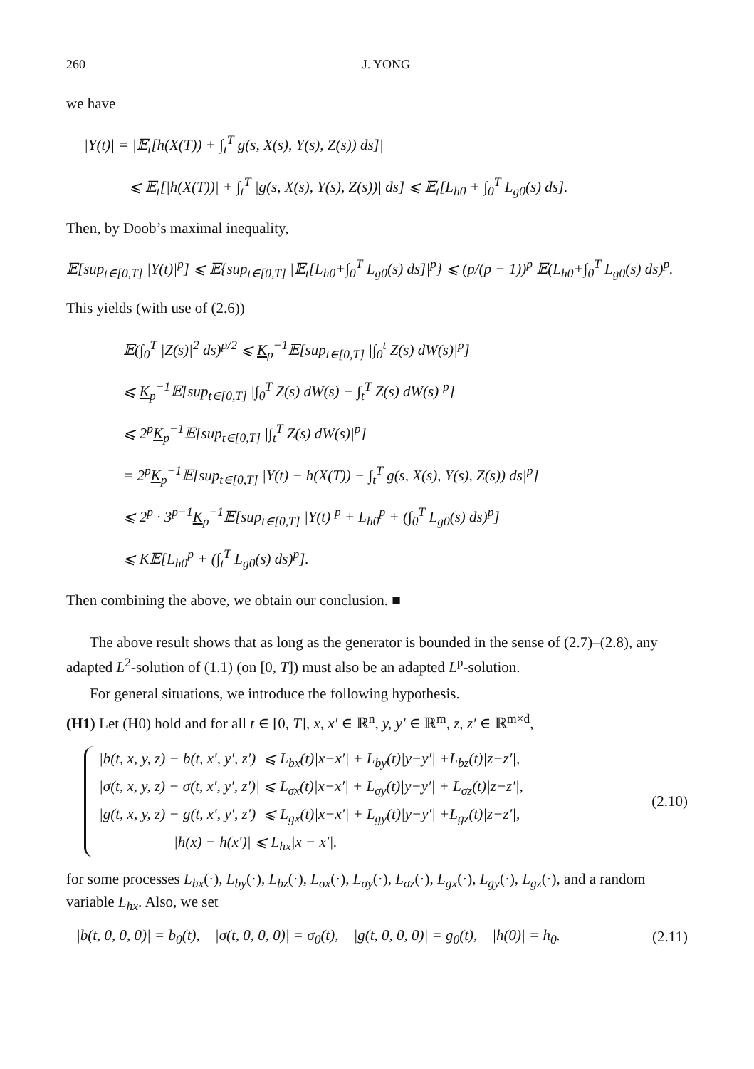260 J. YONG
we have
|Y(t)| = |𝔼<sub>t</sub>[h(X(T)) + ∫<sub>t</sub><sup>T</sup> g(s, X(s), Y(s), Z(s)) ds]|
⩽ 𝔼<sub>t</sub>[|h(X(T))| + ∫<sub>t</sub><sup>T</sup> |g(s, X(s), Y(s), Z(s))| ds] ⩽ 𝔼<sub>t</sub>[L<sub>h0</sub> + ∫<sub>0</sub><sup>T</sup> L<sub>g0</sub>(s) ds].
Then, by Doob’s maximal inequality,
𝔼[sup<sub>t∈[0,T]</sub> |Y(t)|<sup>p</sup>] ⩽ 𝔼{sup<sub>t∈[0,T]</sub> |𝔼<sub>t</sub>[L<sub>h0</sub>+∫<sub>0</sub><sup>T</sup> L<sub>g0</sub>(s) ds]|<sup>p</sup>} ⩽ (p/(p − 1))<sup>p</sup> 𝔼(L<sub>h0</sub>+∫<sub>0</sub><sup>T</sup> L<sub>g0</sub>(s) ds)<sup>p</sup>.
This yields (with use of (2.6))
𝔼(∫<sub>0</sub><sup>T</sup> |Z(s)|<sup>2</sup> ds)<sup>p/2</sup> ⩽ K<sub>p</sub><sup>−1</sup>𝔼[sup<sub>t∈[0,T]</sub> |∫<sub>0</sub><sup>t</sup> Z(s) dW(s)|<sup>p</sup>]
⩽ K<sub>p</sub><sup>−1</sup>𝔼[sup<sub>t∈[0,T]</sub> |∫<sub>0</sub><sup>T</sup> Z(s) dW(s) − ∫<sub>t</sub><sup>T</sup> Z(s) dW(s)|<sup>p</sup>]
⩽ 2<sup>p</sup>K<sub>p</sub><sup>−1</sup>𝔼[sup<sub>t∈[0,T]</sub> |∫<sub>t</sub><sup>T</sup> Z(s) dW(s)|<sup>p</sup>]
= 2<sup>p</sup>K<sub>p</sub><sup>−1</sup>𝔼[sup<sub>t∈[0,T]</sub> |Y(t) − h(X(T)) − ∫<sub>t</sub><sup>T</sup> g(s, X(s), Y(s), Z(s)) ds|<sup>p</sup>]
⩽ 2<sup>p</sup> · 3<sup>p−1</sup>K<sub>p</sub><sup>−1</sup>𝔼[sup<sub>t∈[0,T]</sub> |Y(t)|<sup>p</sup> + L<sub>h0</sub><sup>p</sup> + (∫<sub>0</sub><sup>T</sup> L<sub>g0</sub>(s) ds)<sup>p</sup>]
⩽ K𝔼[L<sub>h0</sub><sup>p</sup> + (∫<sub>t</sub><sup>T</sup> L<sub>g0</sub>(s) ds)<sup>p</sup>].
Then combining the above, we obtain our conclusion. ■
The above result shows that as long as the generator is bounded in the sense of (2.7)–(2.8), any adapted L<sup>2</sup>-solution of (1.1) (on [0, T]) must also be an adapted L<sup>p</sup>-solution.
For general situations, we introduce the following hypothesis.
(H1) Let (H0) hold and for all t ∈ [0, T], x, x′ ∈ ℝ<sup>n</sup>, y, y′ ∈ ℝ<sup>m</sup>, z, z′ ∈ ℝ<sup>m×d</sup>,
|b(t, x, y, z) − b(t, x′, y′, z′)| ⩽ L<sub>bx</sub>(t)|x−x′| + L<sub>by</sub>(t)|y−y′| +L<sub>bz</sub>(t)|z−z′|,
|σ(t, x, y, z) − σ(t, x′, y′, z′)| ⩽ L<sub>σx</sub>(t)|x−x′| + L<sub>σy</sub>(t)|y−y′| + L<sub>σz</sub>(t)|z−z′|,
|g(t, x, y, z) − g(t, x′, y′, z′)| ⩽ L<sub>gx</sub>(t)|x−x′| + L<sub>gy</sub>(t)|y−y′| +L<sub>gz</sub>(t)|z−z′|,
|h(x) − h(x′)| ⩽ L<sub>hx</sub>|x − x′|.
(2.10)
for some processes L<sub>bx</sub>(·), L<sub>by</sub>(·), L<sub>bz</sub>(·), L<sub>σx</sub>(·), L<sub>σy</sub>(·), L<sub>σz</sub>(·), L<sub>gx</sub>(·), L<sub>gy</sub>(·), L<sub>gz</sub>(·), and a random variable L<sub>hx</sub>. Also, we set
|b(t, 0, 0, 0)| = b<sub>0</sub>(t), |σ(t, 0, 0, 0)| = σ<sub>0</sub>(t), |g(t, 0, 0, 0)| = g<sub>0</sub>(t), |h(0)| = h<sub>0</sub>. (2.11)